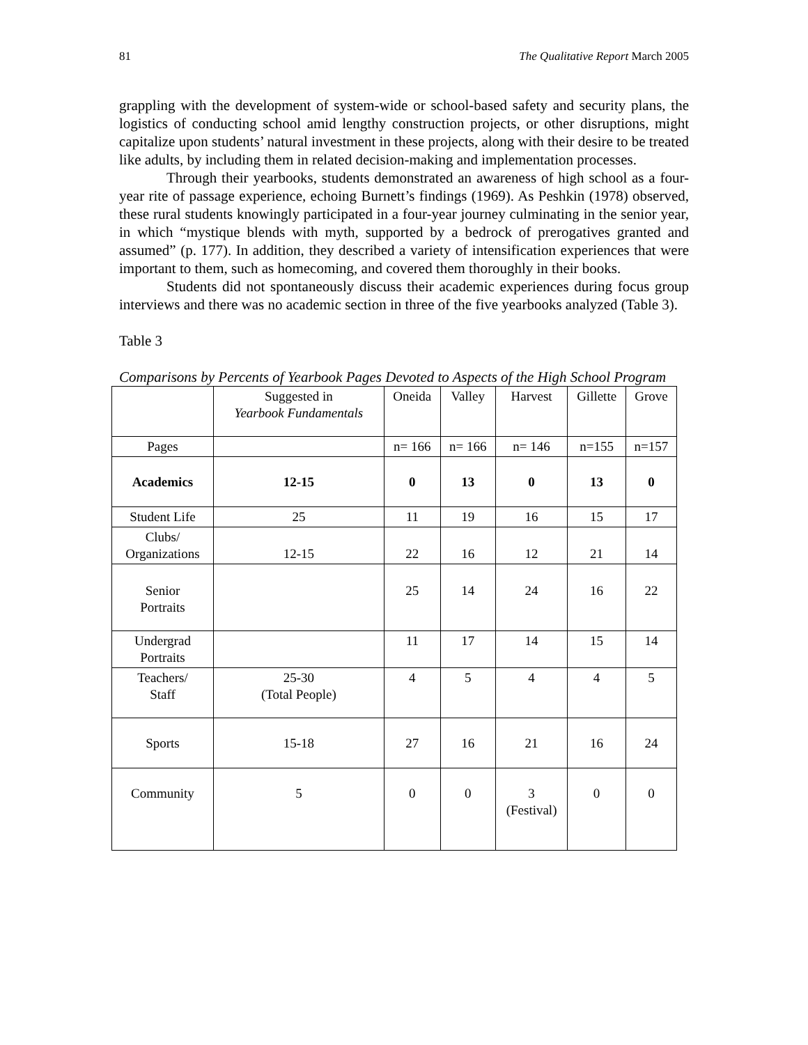81 The Qualitative Report March 2005
grappling with the development of system-wide or school-based safety and security plans, the logistics of conducting school amid lengthy construction projects, or other disruptions, might capitalize upon students’ natural investment in these projects, along with their desire to be treated like adults, by including them in related decision-making and implementation processes.
Through their yearbooks, students demonstrated an awareness of high school as a four-year rite of passage experience, echoing Burnett’s findings (1969). As Peshkin (1978) observed, these rural students knowingly participated in a four-year journey culminating in the senior year, in which “mystique blends with myth, supported by a bedrock of prerogatives granted and assumed” (p. 177). In addition, they described a variety of intensification experiences that were important to them, such as homecoming, and covered them thoroughly in their books.
Students did not spontaneously discuss their academic experiences during focus group interviews and there was no academic section in three of the five yearbooks analyzed (Table 3).
Table 3
Comparisons by Percents of Yearbook Pages Devoted to Aspects of the High School Program
| | Suggested in Yearbook Fundamentals | Oneida | Valley | Harvest | Gillette | Grove |
| Pages | | n= 166 | n= 166 | n= 146 | n=155 | n=157 |
| Academics | 12-15 | 0 | 13 | 0 | 13 | 0 |
| Student Life | 25 | 11 | 19 | 16 | 15 | 17 |
| Clubs/ Organizations | 12-15 | 22 | 16 | 12 | 21 | 14 |
| Senior Portraits | | 25 | 14 | 24 | 16 | 22 |
| Undergrad Portraits | | 11 | 17 | 14 | 15 | 14 |
| Teachers/ Staff | 25-30 (Total People) | 4 | 5 | 4 | 4 | 5 |
| Sports | 15-18 | 27 | 16 | 21 | 16 | 24 |
| Community | 5 | 0 | 0 | 3 (Festival) | 0 | 0 |